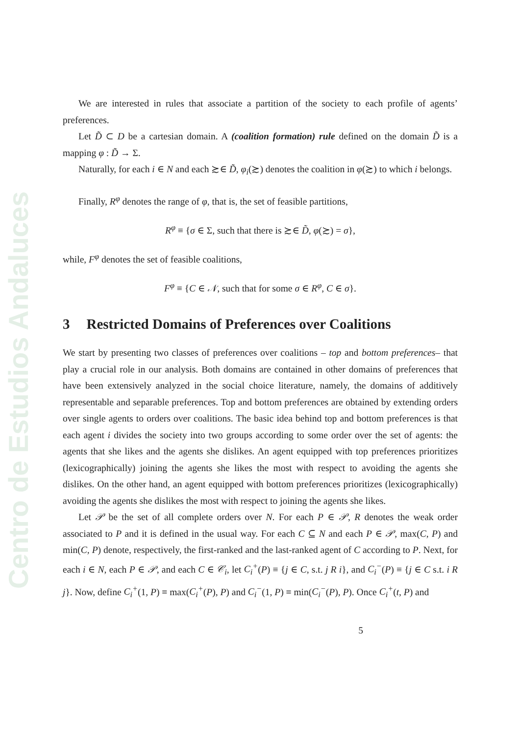Centro de Estudios Andaluces
We are interested in rules that associate a partition of the society to each profile of agents’ preferences.
Let D̃ ⊂ D be a cartesian domain. A (coalition formation) rule defined on the domain D̃ is a mapping φ : D̃ → Σ.
Naturally, for each i ∈ N and each ≿∈ D̃, φ<sub>i</sub>(≿) denotes the coalition in φ(≿) to which i belongs.
Finally, R<sup>φ</sup> denotes the range of φ, that is, the set of feasible partitions,
R<sup>φ</sup> ≡ {σ ∈ Σ, such that there is ≿∈ D̃, φ(≿) = σ},
while, F<sup>φ</sup> denotes the set of feasible coalitions,
F<sup>φ</sup> ≡ {C ∈ 𝒩, such that for some σ ∈ R<sup>φ</sup>, C ∈ σ}.
3 Restricted Domains of Preferences over Coalitions
We start by presenting two classes of preferences over coalitions – top and bottom preferences– that play a crucial role in our analysis. Both domains are contained in other domains of preferences that have been extensively analyzed in the social choice literature, namely, the domains of additively representable and separable preferences. Top and bottom preferences are obtained by extending orders over single agents to orders over coalitions. The basic idea behind top and bottom preferences is that each agent i divides the society into two groups according to some order over the set of agents: the agents that she likes and the agents she dislikes. An agent equipped with top preferences prioritizes (lexicographically) joining the agents she likes the most with respect to avoiding the agents she dislikes. On the other hand, an agent equipped with bottom preferences prioritizes (lexicographically) avoiding the agents she dislikes the most with respect to joining the agents she likes.
Let 𝒫 be the set of all complete orders over N. For each P ∈ 𝒫, R denotes the weak order associated to P and it is defined in the usual way. For each C ⊆ N and each P ∈ 𝒫, max(C, P) and min(C, P) denote, respectively, the first-ranked and the last-ranked agent of C according to P. Next, for each i ∈ N, each P ∈ 𝒫, and each C ∈ 𝒞<sub>i</sub>, let C<sub>i</sub><sup>+</sup>(P) ≡ {j ∈ C, s.t. j R i}, and C<sub>i</sub><sup>−</sup>(P) ≡ {j ∈ C s.t. i R j}. Now, define C<sub>i</sub><sup>+</sup>(1, P) ≡ max(C<sub>i</sub><sup>+</sup>(P), P) and C<sub>i</sub><sup>−</sup>(1, P) ≡ min(C<sub>i</sub><sup>−</sup>(P), P). Once C<sub>i</sub><sup>+</sup>(t, P) and
5